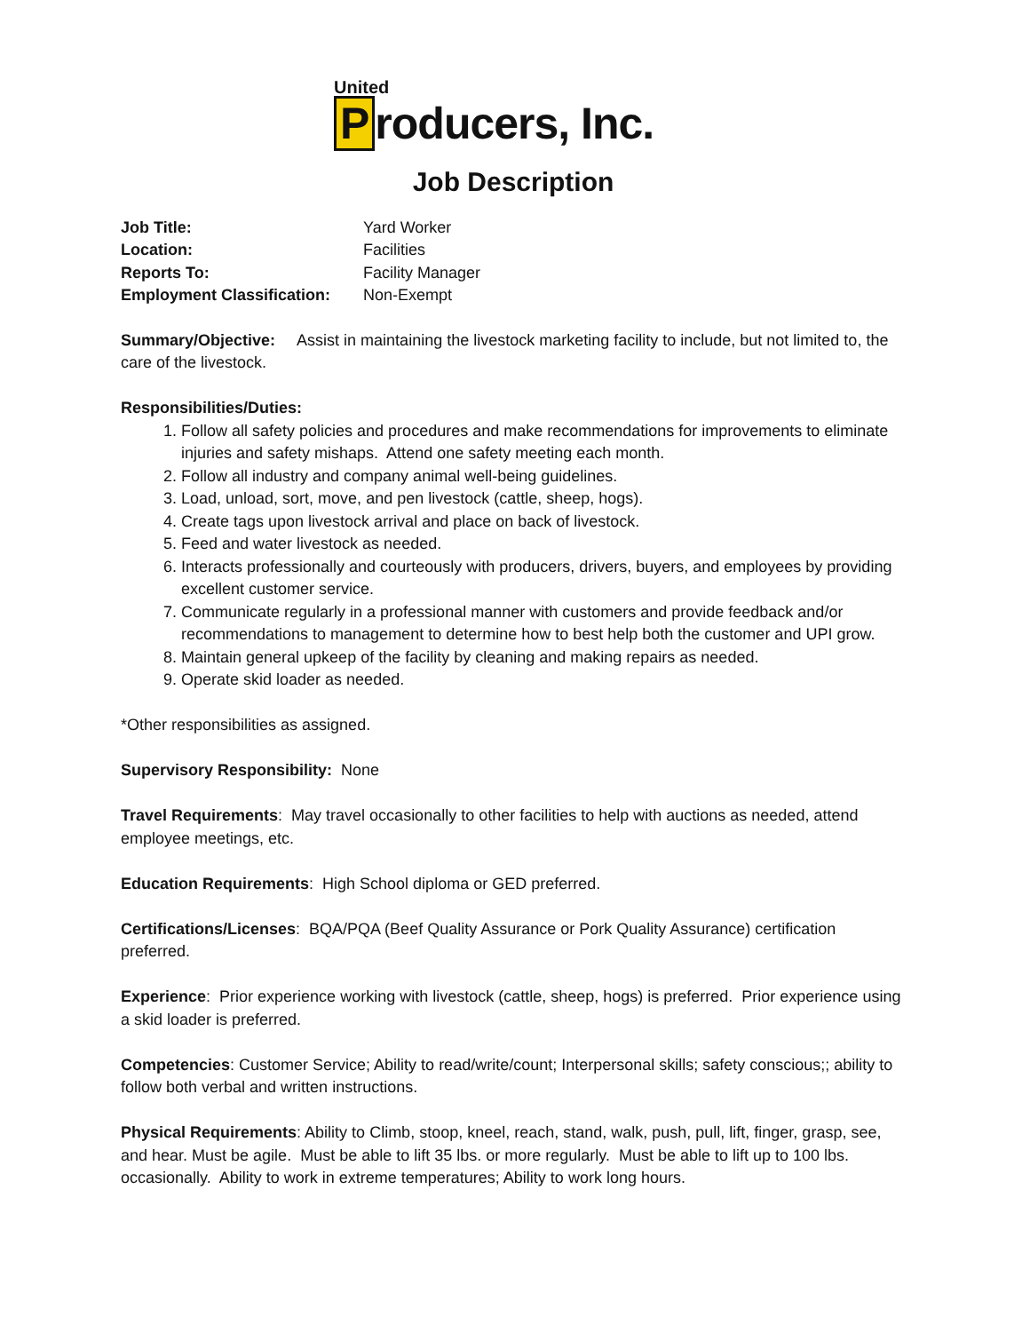United
Producers, Inc.
Job Description
| Job Title: | Yard Worker |
| Location: | Facilities |
| Reports To: | Facility Manager |
| Employment Classification: | Non-Exempt |
Summary/Objective: Assist in maintaining the livestock marketing facility to include, but not limited to, the care of the livestock.
Responsibilities/Duties:
1. Follow all safety policies and procedures and make recommendations for improvements to eliminate injuries and safety mishaps. Attend one safety meeting each month.
2. Follow all industry and company animal well-being guidelines.
3. Load, unload, sort, move, and pen livestock (cattle, sheep, hogs).
4. Create tags upon livestock arrival and place on back of livestock.
5. Feed and water livestock as needed.
6. Interacts professionally and courteously with producers, drivers, buyers, and employees by providing excellent customer service.
7. Communicate regularly in a professional manner with customers and provide feedback and/or recommendations to management to determine how to best help both the customer and UPI grow.
8. Maintain general upkeep of the facility by cleaning and making repairs as needed.
9. Operate skid loader as needed.
*Other responsibilities as assigned.
Supervisory Responsibility: None
Travel Requirements: May travel occasionally to other facilities to help with auctions as needed, attend employee meetings, etc.
Education Requirements: High School diploma or GED preferred.
Certifications/Licenses: BQA/PQA (Beef Quality Assurance or Pork Quality Assurance) certification preferred.
Experience: Prior experience working with livestock (cattle, sheep, hogs) is preferred. Prior experience using a skid loader is preferred.
Competencies: Customer Service; Ability to read/write/count; Interpersonal skills; safety conscious;; ability to follow both verbal and written instructions.
Physical Requirements: Ability to Climb, stoop, kneel, reach, stand, walk, push, pull, lift, finger, grasp, see, and hear. Must be agile. Must be able to lift 35 lbs. or more regularly. Must be able to lift up to 100 lbs. occasionally. Ability to work in extreme temperatures; Ability to work long hours.